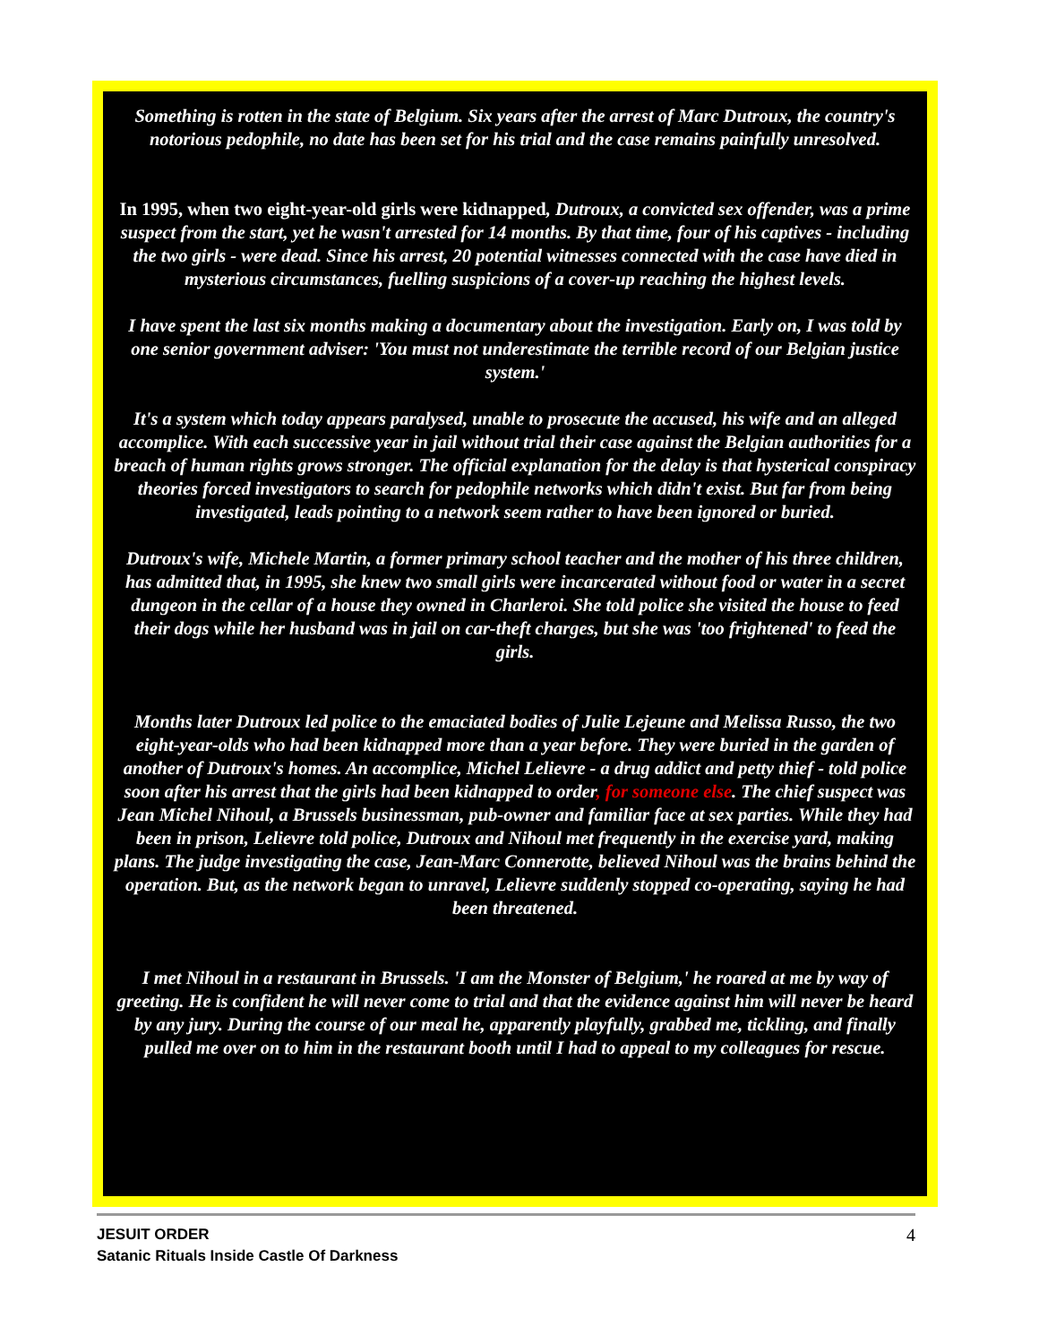Something is rotten in the state of Belgium. Six years after the arrest of Marc Dutroux, the country's notorious pedophile, no date has been set for his trial and the case remains painfully unresolved.
In 1995, when two eight-year-old girls were kidnapped, Dutroux, a convicted sex offender, was a prime suspect from the start, yet he wasn't arrested for 14 months. By that time, four of his captives - including the two girls - were dead. Since his arrest, 20 potential witnesses connected with the case have died in mysterious circumstances, fuelling suspicions of a cover-up reaching the highest levels.
I have spent the last six months making a documentary about the investigation. Early on, I was told by one senior government adviser: 'You must not underestimate the terrible record of our Belgian justice system.'
It's a system which today appears paralysed, unable to prosecute the accused, his wife and an alleged accomplice. With each successive year in jail without trial their case against the Belgian authorities for a breach of human rights grows stronger. The official explanation for the delay is that hysterical conspiracy theories forced investigators to search for pedophile networks which didn't exist. But far from being investigated, leads pointing to a network seem rather to have been ignored or buried.
Dutroux's wife, Michele Martin, a former primary school teacher and the mother of his three children, has admitted that, in 1995, she knew two small girls were incarcerated without food or water in a secret dungeon in the cellar of a house they owned in Charleroi. She told police she visited the house to feed their dogs while her husband was in jail on car-theft charges, but she was 'too frightened' to feed the girls.
Months later Dutroux led police to the emaciated bodies of Julie Lejeune and Melissa Russo, the two eight-year-olds who had been kidnapped more than a year before. They were buried in the garden of another of Dutroux's homes. An accomplice, Michel Lelievre - a drug addict and petty thief - told police soon after his arrest that the girls had been kidnapped to order, for someone else. The chief suspect was Jean Michel Nihoul, a Brussels businessman, pub-owner and familiar face at sex parties. While they had been in prison, Lelievre told police, Dutroux and Nihoul met frequently in the exercise yard, making plans. The judge investigating the case, Jean-Marc Connerotte, believed Nihoul was the brains behind the operation. But, as the network began to unravel, Lelievre suddenly stopped co-operating, saying he had been threatened.
I met Nihoul in a restaurant in Brussels. 'I am the Monster of Belgium,' he roared at me by way of greeting. He is confident he will never come to trial and that the evidence against him will never be heard by any jury. During the course of our meal he, apparently playfully, grabbed me, tickling, and finally pulled me over on to him in the restaurant booth until I had to appeal to my colleagues for rescue.
4 JESUIT ORDER
Satanic Rituals Inside Castle Of Darkness